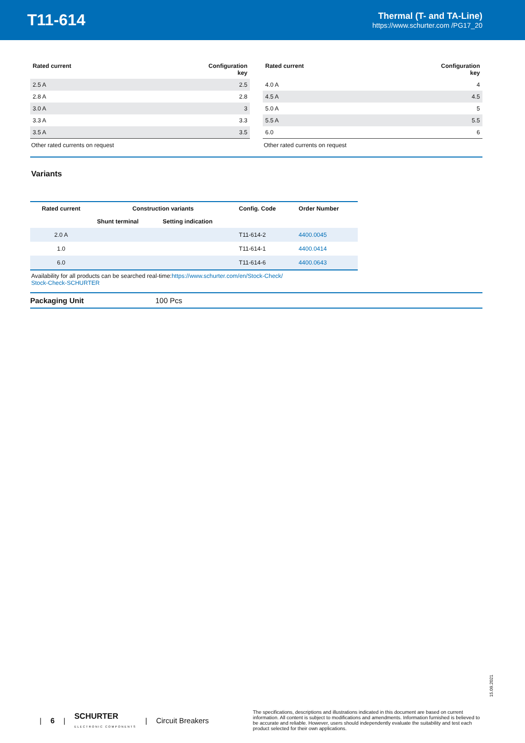T11-614
Thermal (T- and TA-Line)
https://www.schurter.com /PG17_20
| Rated current | Configuration key |
| --- | --- |
| 2.5 A | 2.5 |
| 2.8 A | 2.8 |
| 3.0 A | 3 |
| 3.3 A | 3.3 |
| 3.5 A | 3.5 |
| Other rated currents on request | |
| Rated current | Configuration key |
| --- | --- |
| 4.0 A | 4 |
| 4.5 A | 4.5 |
| 5.0 A | 5 |
| 5.5 A | 5.5 |
| 6.0 | 6 |
| Other rated currents on request | |
Variants
| Rated current | Construction variants | | Config. Code | Order Number |
| --- | --- | --- | --- | --- |
| | Shunt terminal | Setting indication | | |
| 2.0 A | | | T11-614-2 | 4400.0045 |
| 1.0 | | | T11-614-1 | 4400.0414 |
| 6.0 | | | T11-614-6 | 4400.0643 |
Availability for all products can be searched real-time:https://www.schurter.com/en/Stock-Check/ Stock-Check-SCHURTER
Packaging Unit 100 Pcs
15.09.2021
| 6 | SCHURTER
ELECTRONIC COMPONENTS | Circuit Breakers
The specifications, descriptions and illustrations indicated in this document are based on current information. All content is subject to modifications and amendments. Information furnished is believed to be accurate and reliable. However, users should independently evaluate the suitability and test each product selected for their own applications.